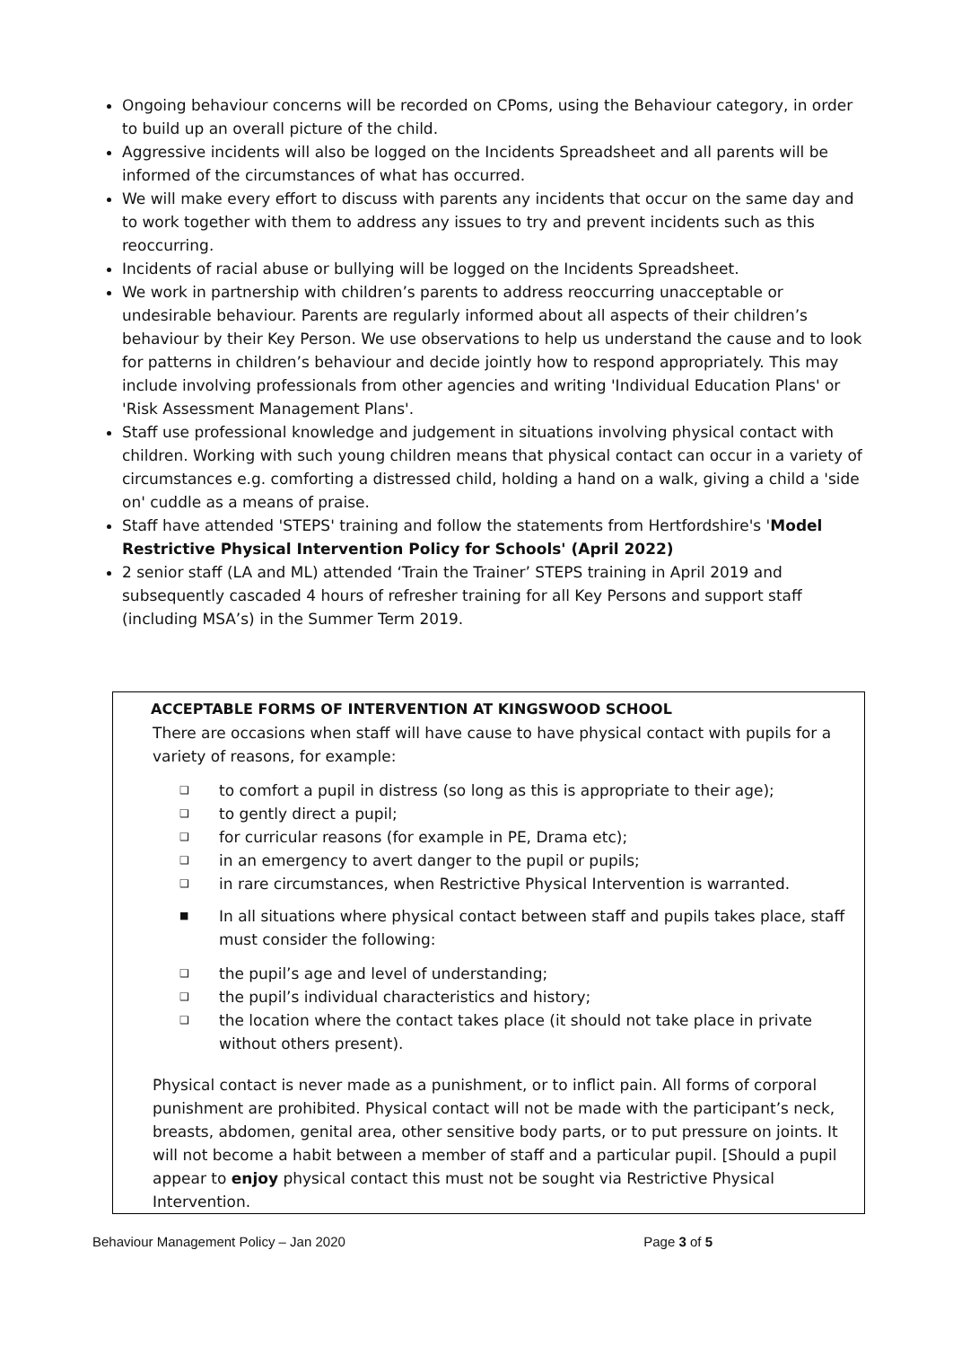Ongoing behaviour concerns will be recorded on CPoms, using the Behaviour category, in order to build up an overall picture of the child.
Aggressive incidents will also be logged on the Incidents Spreadsheet and all parents will be informed of the circumstances of what has occurred.
We will make every effort to discuss with parents any incidents that occur on the same day and to work together with them to address any issues to try and prevent incidents such as this reoccurring.
Incidents of racial abuse or bullying will be logged on the Incidents Spreadsheet.
We work in partnership with children’s parents to address reoccurring unacceptable or undesirable behaviour. Parents are regularly informed about all aspects of their children’s behaviour by their Key Person. We use observations to help us understand the cause and to look for patterns in children’s behaviour and decide jointly how to respond appropriately. This may include involving professionals from other agencies and writing 'Individual Education Plans' or 'Risk Assessment Management Plans'.
Staff use professional knowledge and judgement in situations involving physical contact with children. Working with such young children means that physical contact can occur in a variety of circumstances e.g. comforting a distressed child, holding a hand on a walk, giving a child a 'side on' cuddle as a means of praise.
Staff have attended 'STEPS' training and follow the statements from Hertfordshire's 'Model Restrictive Physical Intervention Policy for Schools' (April 2022)
2 senior staff (LA and ML) attended ‘Train the Trainer’ STEPS training in April 2019 and subsequently cascaded 4 hours of refresher training for all Key Persons and support staff (including MSA’s) in the Summer Term 2019.
ACCEPTABLE FORMS OF INTERVENTION AT KINGSWOOD SCHOOL
There are occasions when staff will have cause to have physical contact with pupils for a variety of reasons, for example:
❑ to comfort a pupil in distress (so long as this is appropriate to their age);
❑ to gently direct a pupil;
❑ for curricular reasons (for example in PE, Drama etc);
❑ in an emergency to avert danger to the pupil or pupils;
❑ in rare circumstances, when Restrictive Physical Intervention is warranted.
■ In all situations where physical contact between staff and pupils takes place, staff must consider the following:
❑ the pupil’s age and level of understanding;
❑ the pupil’s individual characteristics and history;
❑ the location where the contact takes place (it should not take place in private without others present).
Physical contact is never made as a punishment, or to inflict pain. All forms of corporal punishment are prohibited. Physical contact will not be made with the participant’s neck, breasts, abdomen, genital area, other sensitive body parts, or to put pressure on joints. It will not become a habit between a member of staff and a particular pupil. [Should a pupil appear to enjoy physical contact this must not be sought via Restrictive Physical Intervention.
Behaviour Management Policy – Jan 2020 Page 3 of 5